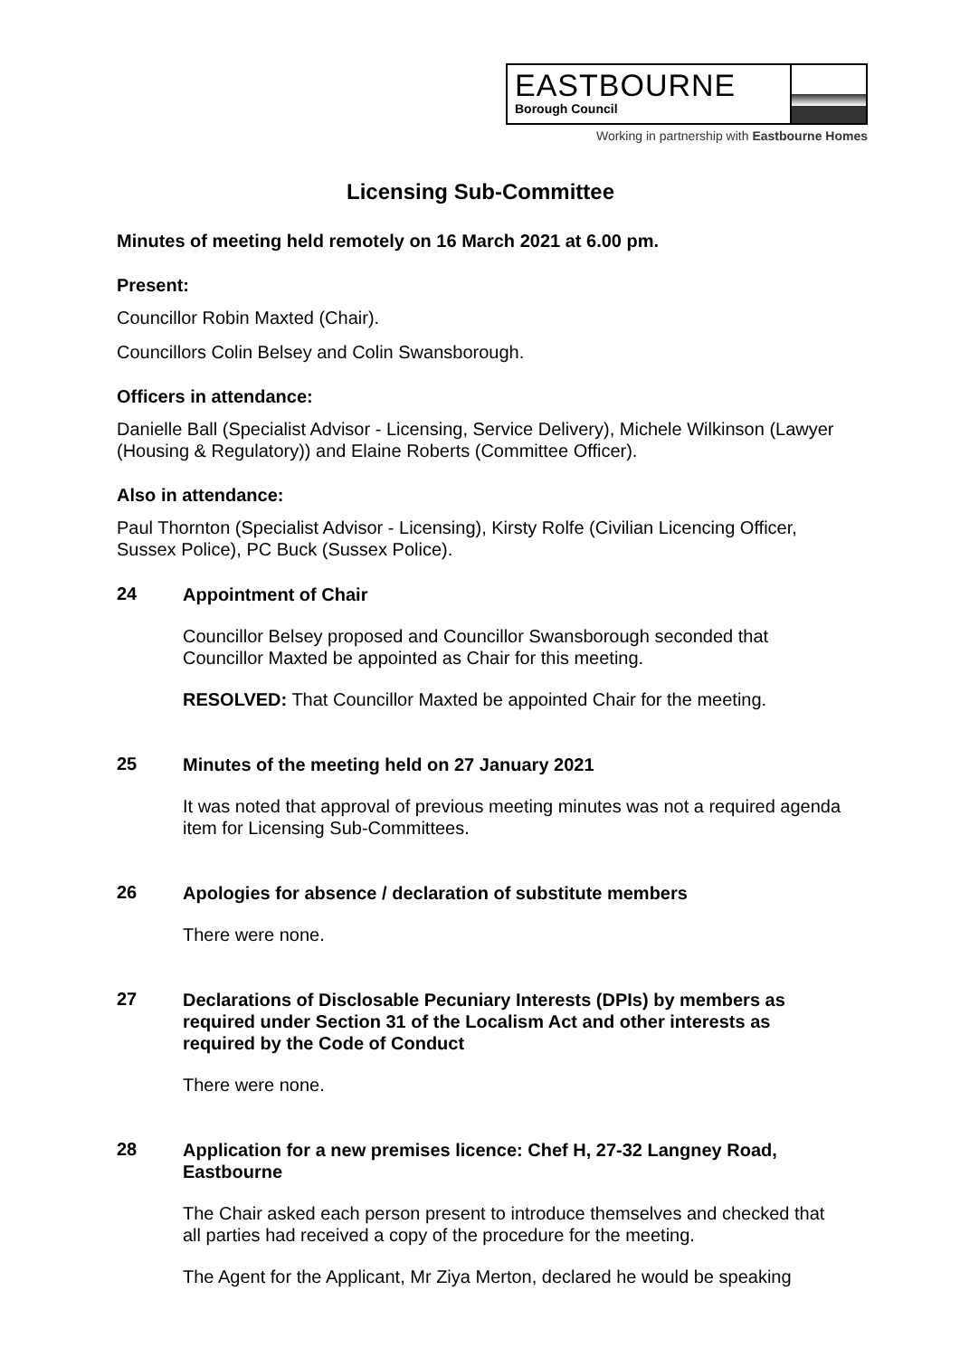EASTBOURNE
Borough Council
Working in partnership with Eastbourne Homes
Licensing Sub-Committee
Minutes of meeting held remotely on 16 March 2021 at 6.00 pm.
Present:
Councillor Robin Maxted (Chair).
Councillors Colin Belsey and Colin Swansborough.
Officers in attendance:
Danielle Ball (Specialist Advisor - Licensing, Service Delivery), Michele Wilkinson (Lawyer (Housing & Regulatory)) and Elaine Roberts (Committee Officer).
Also in attendance:
Paul Thornton (Specialist Advisor - Licensing), Kirsty Rolfe (Civilian Licencing Officer, Sussex Police), PC Buck (Sussex Police).
24
Appointment of Chair
Councillor Belsey proposed and Councillor Swansborough seconded that Councillor Maxted be appointed as Chair for this meeting.
RESOLVED: That Councillor Maxted be appointed Chair for the meeting.
25
Minutes of the meeting held on 27 January 2021
It was noted that approval of previous meeting minutes was not a required agenda item for Licensing Sub-Committees.
26
Apologies for absence / declaration of substitute members
There were none.
27
Declarations of Disclosable Pecuniary Interests (DPIs) by members as required under Section 31 of the Localism Act and other interests as required by the Code of Conduct
There were none.
28
Application for a new premises licence: Chef H, 27-32 Langney Road, Eastbourne
The Chair asked each person present to introduce themselves and checked that all parties had received a copy of the procedure for the meeting.
The Agent for the Applicant, Mr Ziya Merton, declared he would be speaking